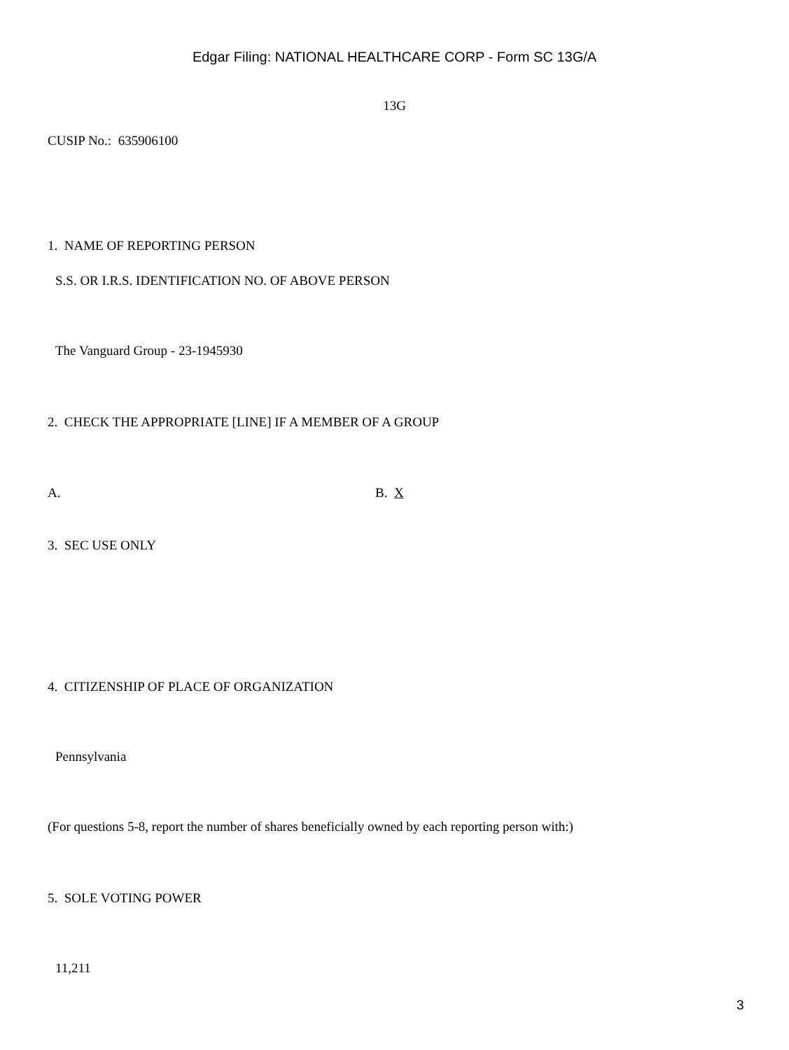Edgar Filing: NATIONAL HEALTHCARE CORP - Form SC 13G/A
13G
CUSIP No.: 635906100
1. NAME OF REPORTING PERSON
S.S. OR I.R.S. IDENTIFICATION NO. OF ABOVE PERSON
The Vanguard Group - 23-1945930
2. CHECK THE APPROPRIATE [LINE] IF A MEMBER OF A GROUP
A. B. X
3. SEC USE ONLY
4. CITIZENSHIP OF PLACE OF ORGANIZATION
Pennsylvania
(For questions 5-8, report the number of shares beneficially owned by each reporting person with:)
5. SOLE VOTING POWER
11,211
3